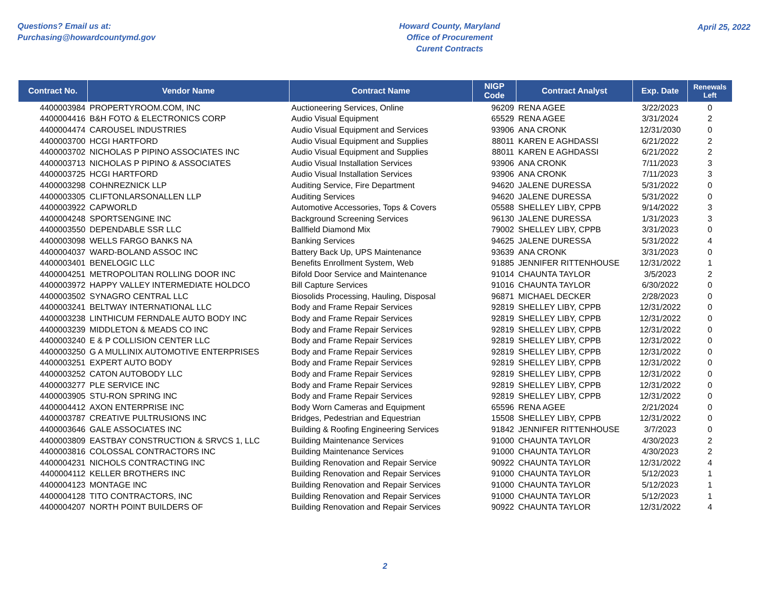Questions? Email us at:
Purchasing@howardcountymd.gov
Howard County, Maryland
Office of Procurement
Curent Contracts
April 25, 2022
| Contract No. | Vendor Name | Contract Name | NIGP Code | Contract Analyst | Exp. Date | Renewals Left |
| --- | --- | --- | --- | --- | --- | --- |
| 4400003984 | PROPERTYROOM.COM, INC | Auctioneering Services, Online | 96209 | RENA AGEE | 3/22/2023 | 0 |
| 4400004416 | B&H FOTO & ELECTRONICS CORP | Audio Visual Equipment | 65529 | RENA AGEE | 3/31/2024 | 2 |
| 4400004474 | CAROUSEL INDUSTRIES | Audio Visual Equipment and Services | 93906 | ANA CRONK | 12/31/2030 | 0 |
| 4400003700 | HCGI HARTFORD | Audio Visual Equipment and Supplies | 88011 | KAREN E AGHDASSI | 6/21/2022 | 2 |
| 4400003702 | NICHOLAS P PIPINO ASSOCIATES INC | Audio Visual Equipment and Supplies | 88011 | KAREN E AGHDASSI | 6/21/2022 | 2 |
| 4400003713 | NICHOLAS P PIPINO & ASSOCIATES | Audio Visual Installation Services | 93906 | ANA CRONK | 7/11/2023 | 3 |
| 4400003725 | HCGI HARTFORD | Audio Visual Installation Services | 93906 | ANA CRONK | 7/11/2023 | 3 |
| 4400003298 | COHNREZNICK LLP | Auditing Service, Fire Department | 94620 | JALENE DURESSA | 5/31/2022 | 0 |
| 4400003305 | CLIFTONLARSONALLEN LLP | Auditing Services | 94620 | JALENE DURESSA | 5/31/2022 | 0 |
| 4400003922 | CAPWORLD | Automotive Accessories, Tops & Covers | 05588 | SHELLEY LIBY, CPPB | 9/14/2022 | 3 |
| 4400004248 | SPORTSENGINE INC | Background Screening Services | 96130 | JALENE DURESSA | 1/31/2023 | 3 |
| 4400003550 | DEPENDABLE SSR LLC | Ballfield Diamond Mix | 79002 | SHELLEY LIBY, CPPB | 3/31/2023 | 0 |
| 4400003098 | WELLS FARGO BANKS NA | Banking Services | 94625 | JALENE DURESSA | 5/31/2022 | 4 |
| 4400004037 | WARD-BOLAND ASSOC INC | Battery Back Up, UPS Maintenance | 93639 | ANA CRONK | 3/31/2023 | 0 |
| 4400003401 | BENELOGIC LLC | Benefits Enrollment System, Web | 91885 | JENNIFER RITTENHOUSE | 12/31/2022 | 1 |
| 4400004251 | METROPOLITAN ROLLING DOOR INC | Bifold Door Service and Maintenance | 91014 | CHAUNTA TAYLOR | 3/5/2023 | 2 |
| 4400003972 | HAPPY VALLEY INTERMEDIATE HOLDCO | Bill Capture Services | 91016 | CHAUNTA TAYLOR | 6/30/2022 | 0 |
| 4400003502 | SYNAGRO CENTRAL LLC | Biosolids Processing, Hauling, Disposal | 96871 | MICHAEL DECKER | 2/28/2023 | 0 |
| 4400003241 | BELTWAY INTERNATIONAL LLC | Body and Frame Repair Services | 92819 | SHELLEY LIBY, CPPB | 12/31/2022 | 0 |
| 4400003238 | LINTHICUM FERNDALE AUTO BODY INC | Body and Frame Repair Services | 92819 | SHELLEY LIBY, CPPB | 12/31/2022 | 0 |
| 4400003239 | MIDDLETON & MEADS CO INC | Body and Frame Repair Services | 92819 | SHELLEY LIBY, CPPB | 12/31/2022 | 0 |
| 4400003240 | E & P COLLISION CENTER LLC | Body and Frame Repair Services | 92819 | SHELLEY LIBY, CPPB | 12/31/2022 | 0 |
| 4400003250 | G A MULLINIX AUTOMOTIVE ENTERPRISES | Body and Frame Repair Services | 92819 | SHELLEY LIBY, CPPB | 12/31/2022 | 0 |
| 4400003251 | EXPERT AUTO BODY | Body and Frame Repair Services | 92819 | SHELLEY LIBY, CPPB | 12/31/2022 | 0 |
| 4400003252 | CATON AUTOBODY LLC | Body and Frame Repair Services | 92819 | SHELLEY LIBY, CPPB | 12/31/2022 | 0 |
| 4400003277 | PLE SERVICE INC | Body and Frame Repair Services | 92819 | SHELLEY LIBY, CPPB | 12/31/2022 | 0 |
| 4400003905 | STU-RON SPRING INC | Body and Frame Repair Services | 92819 | SHELLEY LIBY, CPPB | 12/31/2022 | 0 |
| 4400004412 | AXON ENTERPRISE INC | Body Worn Cameras and Equipment | 65596 | RENA AGEE | 2/21/2024 | 0 |
| 4400003787 | CREATIVE PULTRUSIONS INC | Bridges, Pedestrian and Equestrian | 15508 | SHELLEY LIBY, CPPB | 12/31/2022 | 0 |
| 4400003646 | GALE ASSOCIATES INC | Building & Roofing Engineering Services | 91842 | JENNIFER RITTENHOUSE | 3/7/2023 | 0 |
| 4400003809 | EASTBAY CONSTRUCTION & SRVCS 1, LLC | Building Maintenance Services | 91000 | CHAUNTA TAYLOR | 4/30/2023 | 2 |
| 4400003816 | COLOSSAL CONTRACTORS INC | Building Maintenance Services | 91000 | CHAUNTA TAYLOR | 4/30/2023 | 2 |
| 4400004231 | NICHOLS CONTRACTING INC | Building Renovation and Repair Service | 90922 | CHAUNTA TAYLOR | 12/31/2022 | 4 |
| 4400004112 | KELLER BROTHERS INC | Building Renovation and Repair Services | 91000 | CHAUNTA TAYLOR | 5/12/2023 | 1 |
| 4400004123 | MONTAGE INC | Building Renovation and Repair Services | 91000 | CHAUNTA TAYLOR | 5/12/2023 | 1 |
| 4400004128 | TITO CONTRACTORS, INC | Building Renovation and Repair Services | 91000 | CHAUNTA TAYLOR | 5/12/2023 | 1 |
| 4400004207 | NORTH POINT BUILDERS OF | Building Renovation and Repair Services | 90922 | CHAUNTA TAYLOR | 12/31/2022 | 4 |
2